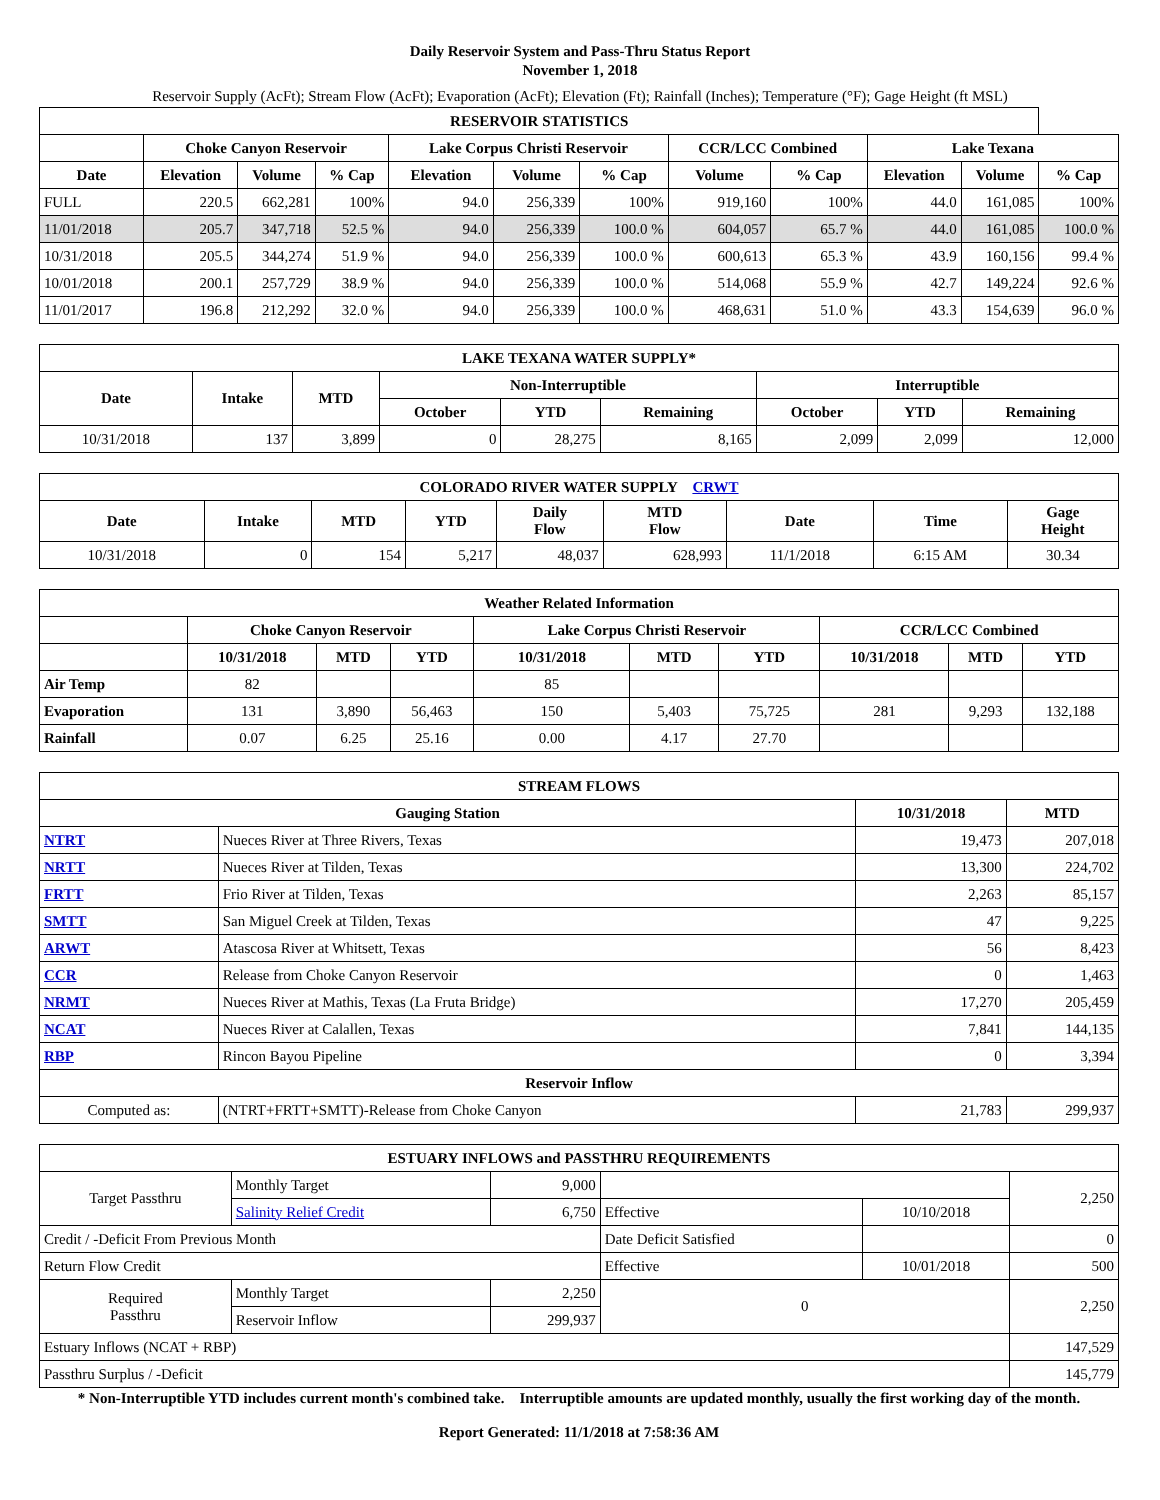Daily Reservoir System and Pass-Thru Status Report
November 1, 2018
Reservoir Supply (AcFt); Stream Flow (AcFt); Evaporation (AcFt); Elevation (Ft); Rainfall (Inches); Temperature (°F); Gage Height (ft MSL)
| RESERVOIR STATISTICS | | | | | | | | | | | |
| --- | --- | --- | --- | --- | --- | --- | --- | --- | --- | --- | --- |
| | Choke Canyon Reservoir | | | Lake Corpus Christi Reservoir | | | CCR/LCC Combined | | Lake Texana | | |
| Date | Elevation | Volume | % Cap | Elevation | Volume | % Cap | Volume | % Cap | Elevation | Volume | % Cap |
| FULL | 220.5 | 662,281 | 100% | 94.0 | 256,339 | 100% | 919,160 | 100% | 44.0 | 161,085 | 100% |
| 11/01/2018 | 205.7 | 347,718 | 52.5 % | 94.0 | 256,339 | 100.0 % | 604,057 | 65.7 % | 44.0 | 161,085 | 100.0 % |
| 10/31/2018 | 205.5 | 344,274 | 51.9 % | 94.0 | 256,339 | 100.0 % | 600,613 | 65.3 % | 43.9 | 160,156 | 99.4 % |
| 10/01/2018 | 200.1 | 257,729 | 38.9 % | 94.0 | 256,339 | 100.0 % | 514,068 | 55.9 % | 42.7 | 149,224 | 92.6 % |
| 11/01/2017 | 196.8 | 212,292 | 32.0 % | 94.0 | 256,339 | 100.0 % | 468,631 | 51.0 % | 43.3 | 154,639 | 96.0 % |
| LAKE TEXANA WATER SUPPLY* | | | | | | | | |
| --- | --- | --- | --- | --- | --- | --- | --- | --- |
| Date | Intake | MTD | Non-Interruptible | | | Interruptible | | |
| | | | October | YTD | Remaining | October | YTD | Remaining |
| 10/31/2018 | 137 | 3,899 | 0 | 28,275 | 8,165 | 2,099 | 2,099 | 12,000 |
| COLORADO RIVER WATER SUPPLY CRWT | | | | | | | | |
| --- | --- | --- | --- | --- | --- | --- | --- | --- |
| Date | Intake | MTD | YTD | Daily Flow | MTD Flow | Date | Time | Gage Height |
| 10/31/2018 | 0 | 154 | 5,217 | 48,037 | 628,993 | 11/1/2018 | 6:15 AM | 30.34 |
| Weather Related Information | | | | | | | | | |
| --- | --- | --- | --- | --- | --- | --- | --- | --- | --- |
| | Choke Canyon Reservoir | | | Lake Corpus Christi Reservoir | | | CCR/LCC Combined | | |
| | 10/31/2018 | MTD | YTD | 10/31/2018 | MTD | YTD | 10/31/2018 | MTD | YTD |
| Air Temp | 82 | | | 85 | | | | | |
| Evaporation | 131 | 3,890 | 56,463 | 150 | 5,403 | 75,725 | 281 | 9,293 | 132,188 |
| Rainfall | 0.07 | 6.25 | 25.16 | 0.00 | 4.17 | 27.70 | | | |
| STREAM FLOWS | | | |
| --- | --- | --- | --- |
| Gauging Station | | 10/31/2018 | MTD |
| NTRT | Nueces River at Three Rivers, Texas | 19,473 | 207,018 |
| NRTT | Nueces River at Tilden, Texas | 13,300 | 224,702 |
| FRTT | Frio River at Tilden, Texas | 2,263 | 85,157 |
| SMTT | San Miguel Creek at Tilden, Texas | 47 | 9,225 |
| ARWT | Atascosa River at Whitsett, Texas | 56 | 8,423 |
| CCR | Release from Choke Canyon Reservoir | 0 | 1,463 |
| NRMT | Nueces River at Mathis, Texas (La Fruta Bridge) | 17,270 | 205,459 |
| NCAT | Nueces River at Calallen, Texas | 7,841 | 144,135 |
| RBP | Rincon Bayou Pipeline | 0 | 3,394 |
| Reservoir Inflow | | | |
| Computed as: | (NTRT+FRTT+SMTT)-Release from Choke Canyon | 21,783 | 299,937 |
| ESTUARY INFLOWS and PASSTHRU REQUIREMENTS | | | | | |
| --- | --- | --- | --- | --- | --- |
| Target Passthru | Monthly Target | 9,000 | | | 2,250 |
| | Salinity Relief Credit | 6,750 | Effective | 10/10/2018 | |
| Credit / -Deficit From Previous Month | | | Date Deficit Satisfied | | 0 |
| Return Flow Credit | | | Effective | 10/01/2018 | 500 |
| Required Passthru | Monthly Target | 2,250 | 0 | | 2,250 |
| | Reservoir Inflow | 299,937 | | | |
| Estuary Inflows (NCAT + RBP) | | | | | 147,529 |
| Passthru Surplus / -Deficit | | | | | 145,779 |
* Non-Interruptible YTD includes current month's combined take. Interruptible amounts are updated monthly, usually the first working day of the month.
Report Generated: 11/1/2018 at 7:58:36 AM